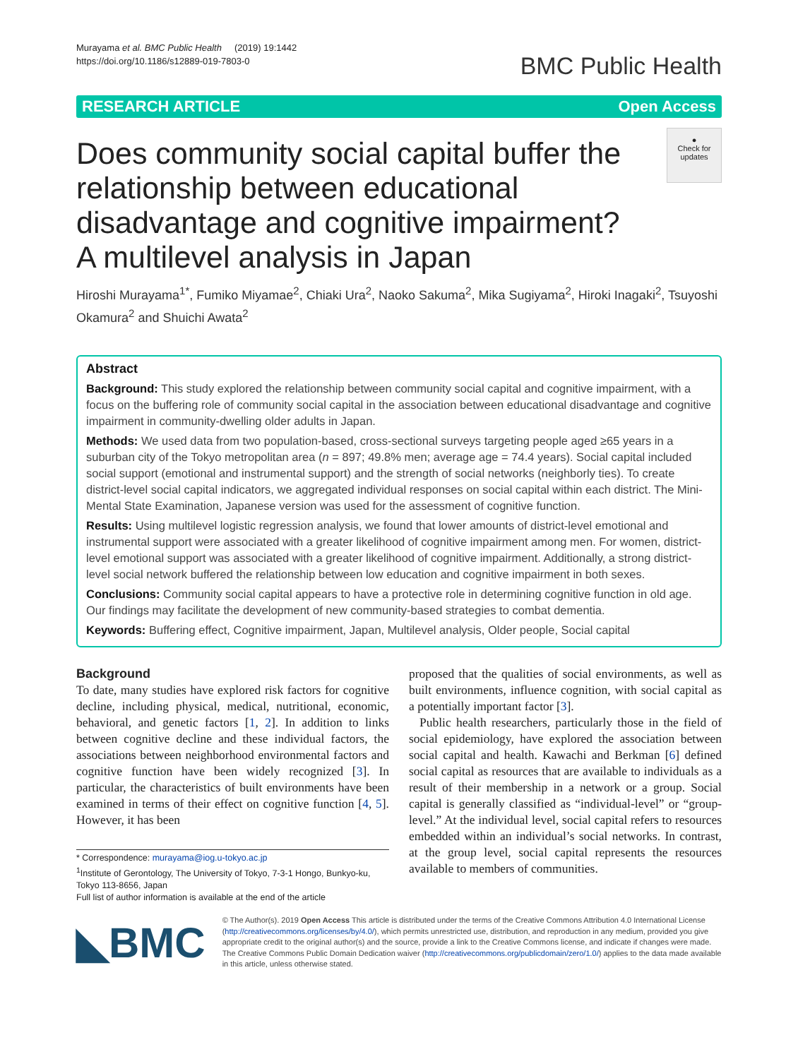Murayama et al. BMC Public Health (2019) 19:1442
https://doi.org/10.1186/s12889-019-7803-0
BMC Public Health
RESEARCH ARTICLE Open Access
Does community social capital buffer the relationship between educational disadvantage and cognitive impairment? A multilevel analysis in Japan
●
Check for updates
Hiroshi Murayama<sup>1*</sup>, Fumiko Miyamae<sup>2</sup>, Chiaki Ura<sup>2</sup>, Naoko Sakuma<sup>2</sup>, Mika Sugiyama<sup>2</sup>, Hiroki Inagaki<sup>2</sup>, Tsuyoshi Okamura<sup>2</sup> and Shuichi Awata<sup>2</sup>
Abstract
Background: This study explored the relationship between community social capital and cognitive impairment, with a focus on the buffering role of community social capital in the association between educational disadvantage and cognitive impairment in community-dwelling older adults in Japan.
Methods: We used data from two population-based, cross-sectional surveys targeting people aged ≥65 years in a suburban city of the Tokyo metropolitan area (n = 897; 49.8% men; average age = 74.4 years). Social capital included social support (emotional and instrumental support) and the strength of social networks (neighborly ties). To create district-level social capital indicators, we aggregated individual responses on social capital within each district. The Mini-Mental State Examination, Japanese version was used for the assessment of cognitive function.
Results: Using multilevel logistic regression analysis, we found that lower amounts of district-level emotional and instrumental support were associated with a greater likelihood of cognitive impairment among men. For women, district-level emotional support was associated with a greater likelihood of cognitive impairment. Additionally, a strong district-level social network buffered the relationship between low education and cognitive impairment in both sexes.
Conclusions: Community social capital appears to have a protective role in determining cognitive function in old age. Our findings may facilitate the development of new community-based strategies to combat dementia.
Keywords: Buffering effect, Cognitive impairment, Japan, Multilevel analysis, Older people, Social capital
Background
To date, many studies have explored risk factors for cognitive decline, including physical, medical, nutritional, economic, behavioral, and genetic factors [1, 2]. In addition to links between cognitive decline and these individual factors, the associations between neighborhood environmental factors and cognitive function have been widely recognized [3]. In particular, the characteristics of built environments have been examined in terms of their effect on cognitive function [4, 5]. However, it has been
* Correspondence: murayama@iog.u-tokyo.ac.jp
<sup>1</sup> Institute of Gerontology, The University of Tokyo, 7-3-1 Hongo, Bunkyo-ku, Tokyo 113-8656, Japan
Full list of author information is available at the end of the article
proposed that the qualities of social environments, as well as built environments, influence cognition, with social capital as a potentially important factor [3].
Public health researchers, particularly those in the field of social epidemiology, have explored the association between social capital and health. Kawachi and Berkman [6] defined social capital as resources that are available to individuals as a result of their membership in a network or a group. Social capital is generally classified as “individual-level” or “group-level.” At the individual level, social capital refers to resources embedded within an individual’s social networks. In contrast, at the group level, social capital represents the resources available to members of communities.
◣BMC
© The Author(s). 2019 Open Access This article is distributed under the terms of the Creative Commons Attribution 4.0 International License (http://creativecommons.org/licenses/by/4.0/), which permits unrestricted use, distribution, and reproduction in any medium, provided you give appropriate credit to the original author(s) and the source, provide a link to the Creative Commons license, and indicate if changes were made. The Creative Commons Public Domain Dedication waiver (http://creativecommons.org/publicdomain/zero/1.0/) applies to the data made available in this article, unless otherwise stated.